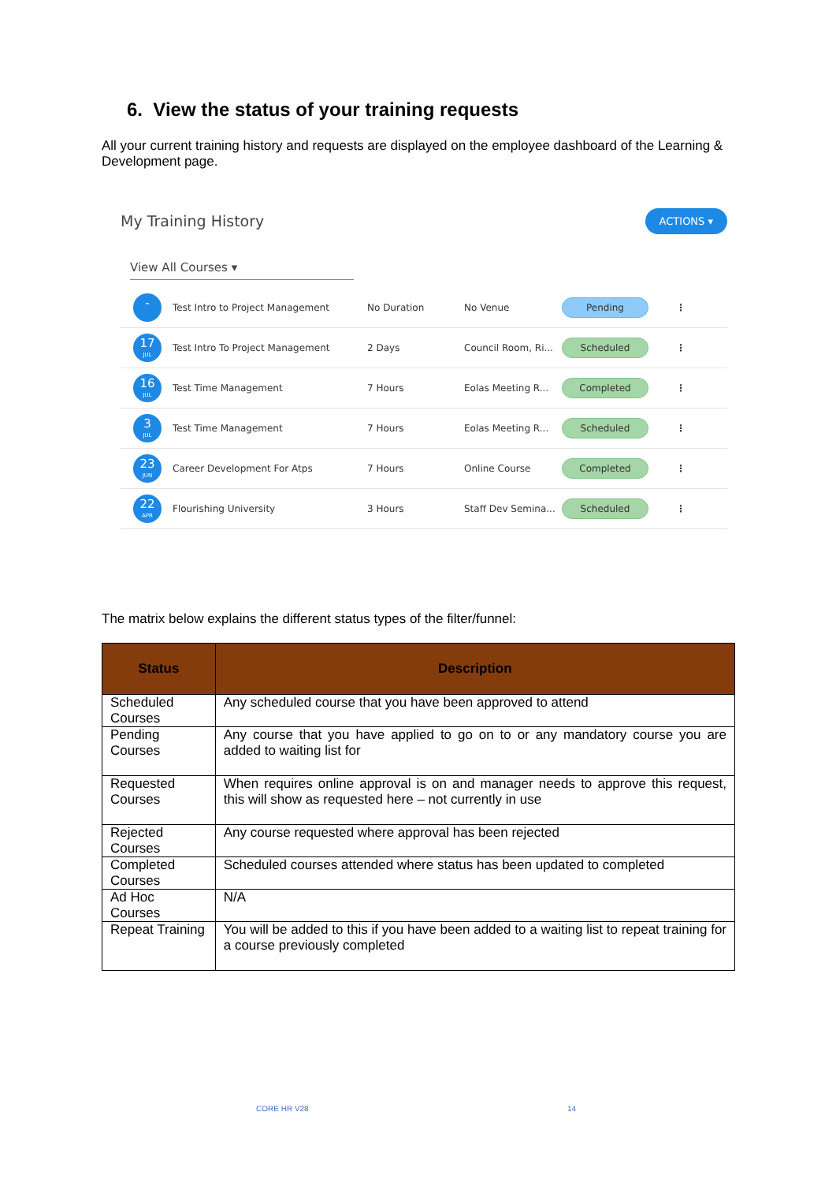6. View the status of your training requests
All your current training history and requests are displayed on the employee dashboard of the Learning & Development page.
My Training History
ACTIONS ▾
View All Courses ▾
-
Test Intro to Project Management No Duration No Venue Pending ⋮
17
JUL
Test Intro To Project Management 2 Days Council Room, Ri... Scheduled ⋮
16
JUL
Test Time Management 7 Hours Eolas Meeting R... Completed ⋮
3
JUL
Test Time Management 7 Hours Eolas Meeting R... Scheduled ⋮
23
JUN
Career Development For Atps 7 Hours Online Course Completed ⋮
22
APR
Flourishing University 3 Hours Staff Dev Semina... Scheduled ⋮
The matrix below explains the different status types of the filter/funnel:
| Status | Description |
| --- | --- |
| Scheduled Courses | Any scheduled course that you have been approved to attend |
| Pending Courses | Any course that you have applied to go on to or any mandatory course you are added to waiting list for |
| Requested Courses | When requires online approval is on and manager needs to approve this request, this will show as requested here – not currently in use |
| Rejected Courses | Any course requested where approval has been rejected |
| Completed Courses | Scheduled courses attended where status has been updated to completed |
| Ad Hoc Courses | N/A |
| Repeat Training | You will be added to this if you have been added to a waiting list to repeat training for a course previously completed |
CORE HR V28 14